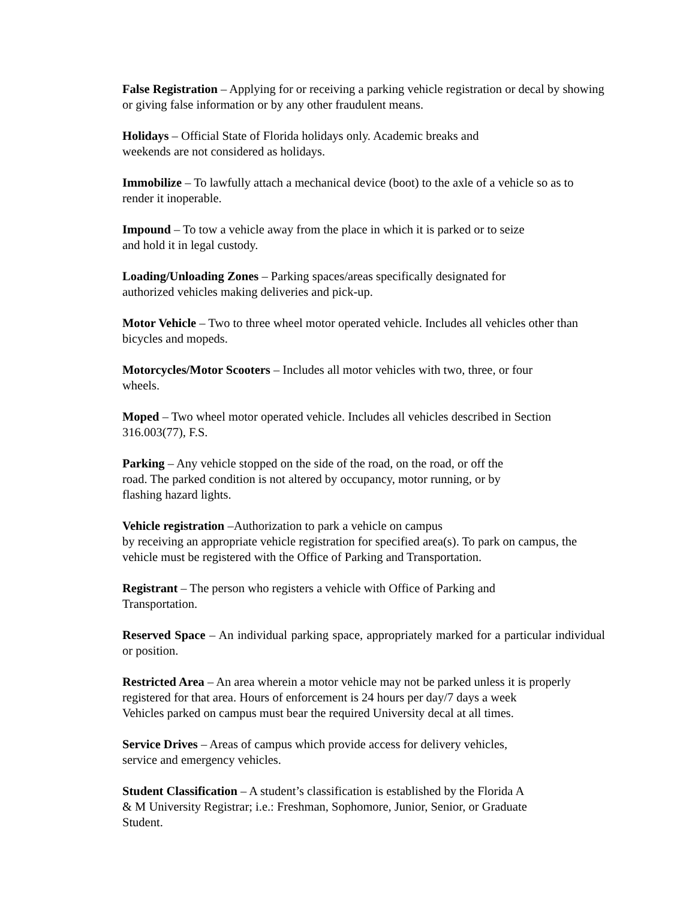False Registration – Applying for or receiving a parking vehicle registration or decal by showing or giving false information or by any other fraudulent means.
Holidays – Official State of Florida holidays only. Academic breaks and
weekends are not considered as holidays.
Immobilize – To lawfully attach a mechanical device (boot) to the axle of a vehicle so as to render it inoperable.
Impound – To tow a vehicle away from the place in which it is parked or to seize
and hold it in legal custody.
Loading/Unloading Zones – Parking spaces/areas specifically designated for
authorized vehicles making deliveries and pick-up.
Motor Vehicle – Two to three wheel motor operated vehicle. Includes all vehicles other than bicycles and mopeds.
Motorcycles/Motor Scooters – Includes all motor vehicles with two, three, or four
wheels.
Moped – Two wheel motor operated vehicle. Includes all vehicles described in Section 316.003(77), F.S.
Parking – Any vehicle stopped on the side of the road, on the road, or off the
road. The parked condition is not altered by occupancy, motor running, or by
flashing hazard lights.
Vehicle registration –Authorization to park a vehicle on campus
by receiving an appropriate vehicle registration for specified area(s). To park on campus, the vehicle must be registered with the Office of Parking and Transportation.
Registrant – The person who registers a vehicle with Office of Parking and
Transportation.
Reserved Space – An individual parking space, appropriately marked for a particular individual or position.
Restricted Area – An area wherein a motor vehicle may not be parked unless it is properly registered for that area. Hours of enforcement is 24 hours per day/7 days a week
Vehicles parked on campus must bear the required University decal at all times.
Service Drives – Areas of campus which provide access for delivery vehicles,
service and emergency vehicles.
Student Classification – A student’s classification is established by the Florida A
& M University Registrar; i.e.: Freshman, Sophomore, Junior, Senior, or Graduate
Student.